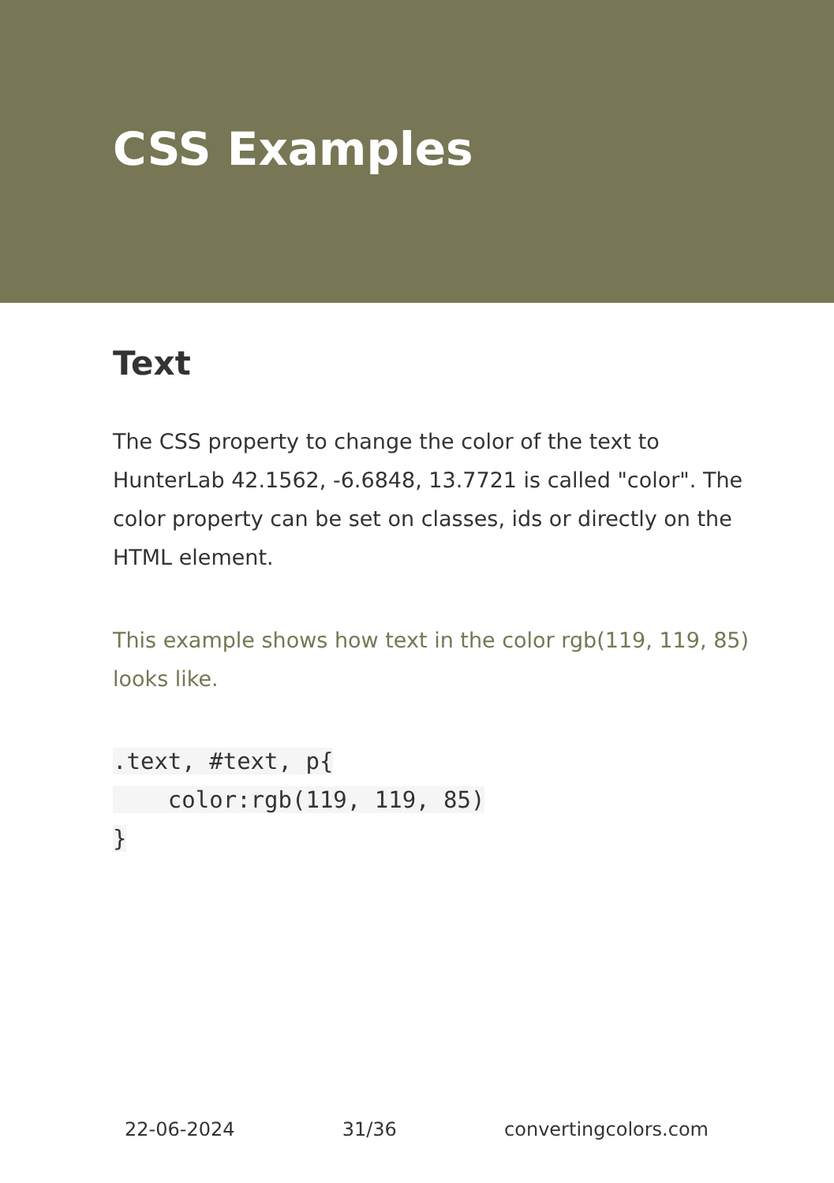CSS Examples
Text
The CSS property to change the color of the text to HunterLab 42.1562, -6.6848, 13.7721 is called "color". The color property can be set on classes, ids or directly on the HTML element.
This example shows how text in the color rgb(119, 119, 85) looks like.
.text, #text, p{
    color:rgb(119, 119, 85)
}
22-06-2024 31/36 convertingcolors.com